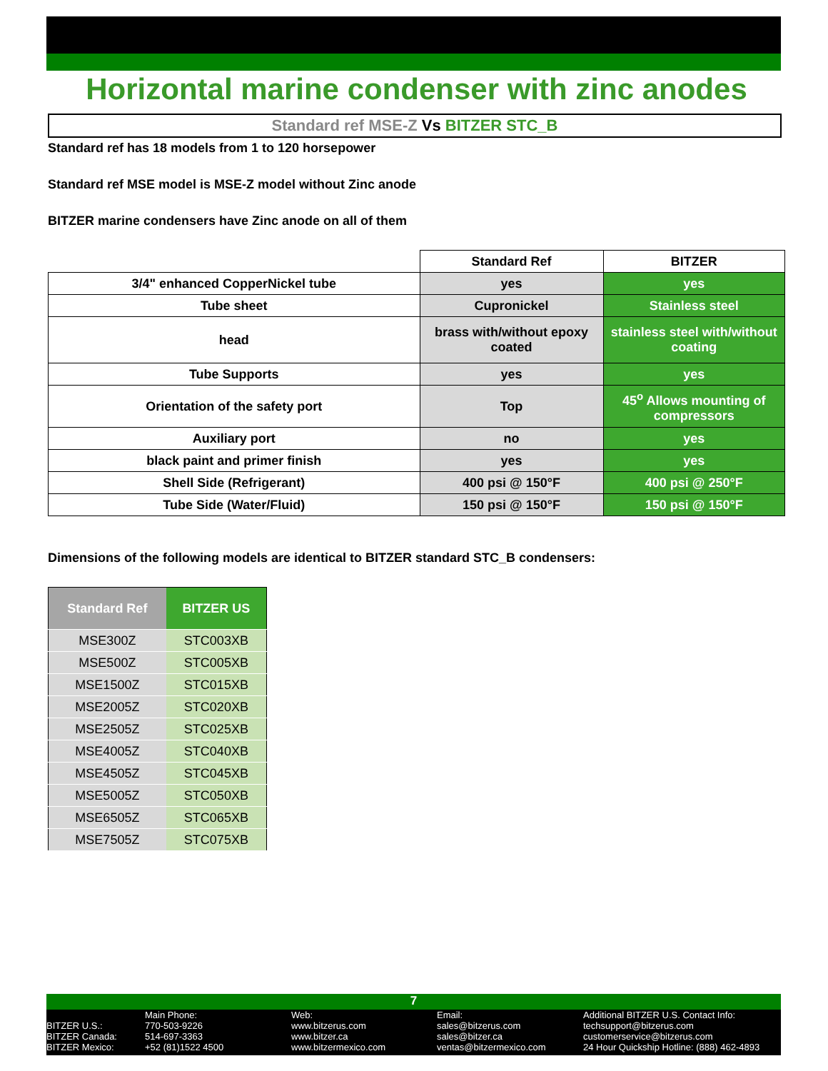Horizontal marine condenser with zinc anodes
Standard ref MSE-Z Vs BITZER STC_B
Standard ref has 18 models from 1 to 120 horsepower
Standard ref MSE model is MSE-Z model without Zinc anode
BITZER marine condensers have Zinc anode on all of them
| | Standard Ref | BITZER |
| 3/4" enhanced CopperNickel tube | yes | yes |
| Tube sheet | Cupronickel | Stainless steel |
| head | brass with/without epoxy coated | stainless steel with/without coating |
| Tube Supports | yes | yes |
| Orientation of the safety port | Top | 45<sup>o</sup> Allows mounting of compressors |
| Auxiliary port | no | yes |
| black paint and primer finish | yes | yes |
| Shell Side (Refrigerant) | 400 psi @ 150°F | 400 psi @ 250°F |
| Tube Side (Water/Fluid) | 150 psi @ 150°F | 150 psi @ 150°F |
Dimensions of the following models are identical to BITZER standard STC_B condensers:
| Standard Ref | BITZER US |
| MSE300Z | STC003XB |
| MSE500Z | STC005XB |
| MSE1500Z | STC015XB |
| MSE2005Z | STC020XB |
| MSE2505Z | STC025XB |
| MSE4005Z | STC040XB |
| MSE4505Z | STC045XB |
| MSE5005Z | STC050XB |
| MSE6505Z | STC065XB |
| MSE7505Z | STC075XB |
7
BITZER U.S.:
BITZER Canada:
BITZER Mexico:
Main Phone:
770-503-9226
514-697-3363
+52 (81)1522 4500
Web:
www.bitzerus.com
www.bitzer.ca
www.bitzermexico.com
Email:
sales@bitzerus.com
sales@bitzer.ca
ventas@bitzermexico.com
Additional BITZER U.S. Contact Info:
techsupport@bitzerus.com
customerservice@bitzerus.com
24 Hour Quickship Hotline: (888) 462-4893